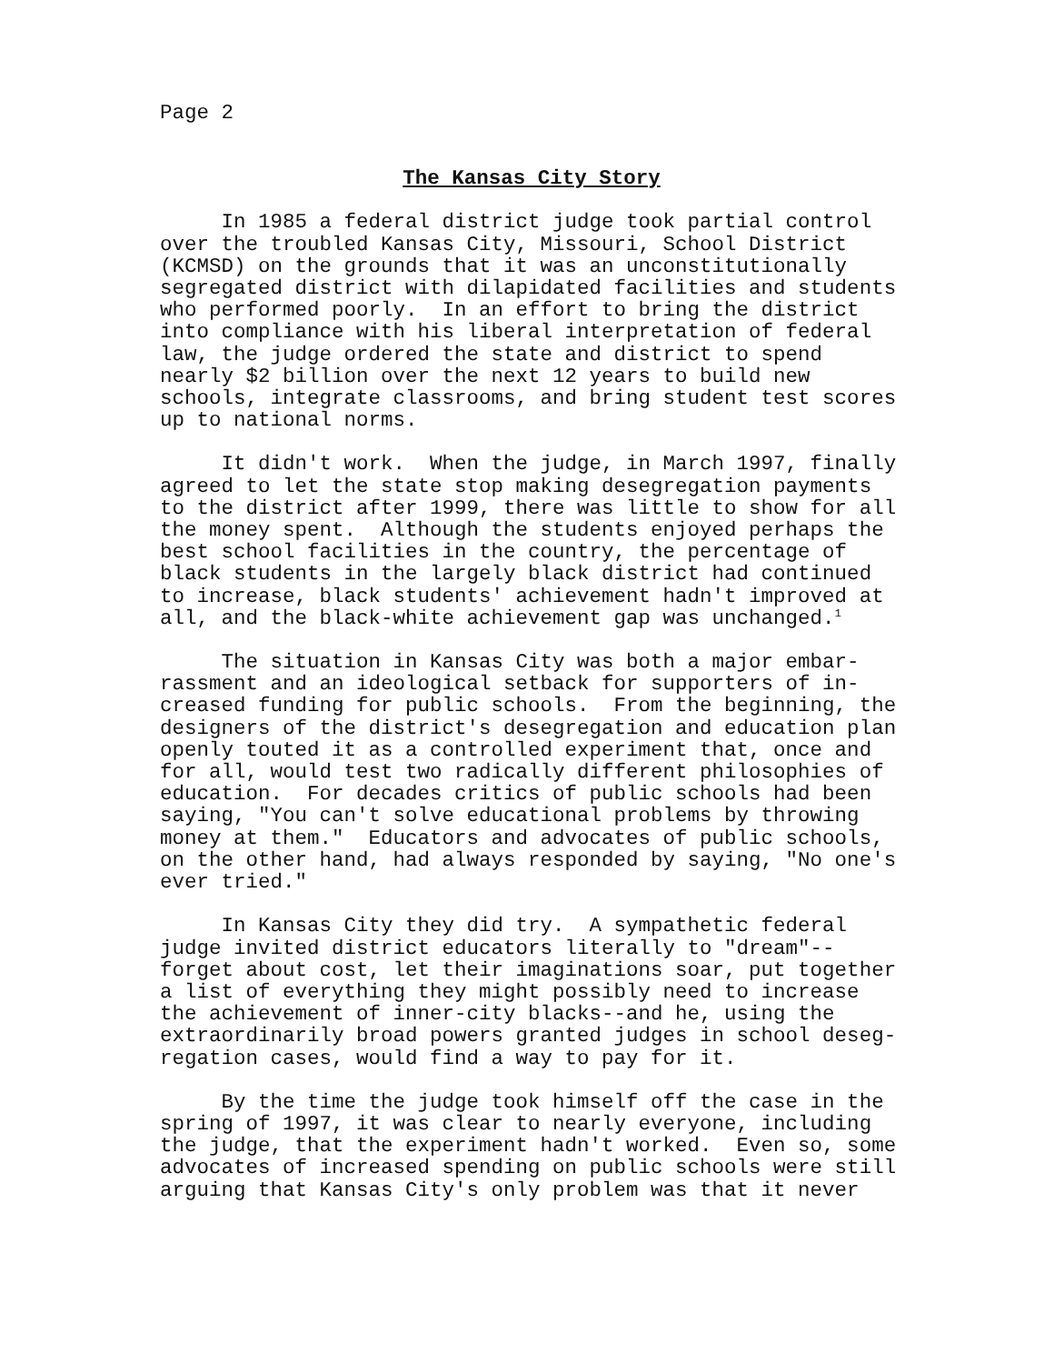Page 2
The Kansas City Story
In 1985 a federal district judge took partial control over the troubled Kansas City, Missouri, School District (KCMSD) on the grounds that it was an unconstitutionally segregated district with dilapidated facilities and students who performed poorly. In an effort to bring the district into compliance with his liberal interpretation of federal law, the judge ordered the state and district to spend nearly $2 billion over the next 12 years to build new schools, integrate classrooms, and bring student test scores up to national norms.
It didn't work. When the judge, in March 1997, finally agreed to let the state stop making desegregation payments to the district after 1999, there was little to show for all the money spent. Although the students enjoyed perhaps the best school facilities in the country, the percentage of black students in the largely black district had continued to increase, black students' achievement hadn't improved at all, and the black-white achievement gap was unchanged.<sup>1</sup>
The situation in Kansas City was both a major embar- rassment and an ideological setback for supporters of in- creased funding for public schools. From the beginning, the designers of the district's desegregation and education plan openly touted it as a controlled experiment that, once and for all, would test two radically different philosophies of education. For decades critics of public schools had been saying, "You can't solve educational problems by throwing money at them." Educators and advocates of public schools, on the other hand, had always responded by saying, "No one's ever tried."
In Kansas City they did try. A sympathetic federal judge invited district educators literally to "dream"-- forget about cost, let their imaginations soar, put together a list of everything they might possibly need to increase the achievement of inner-city blacks--and he, using the extraordinarily broad powers granted judges in school deseg- regation cases, would find a way to pay for it.
By the time the judge took himself off the case in the spring of 1997, it was clear to nearly everyone, including the judge, that the experiment hadn't worked. Even so, some advocates of increased spending on public schools were still arguing that Kansas City's only problem was that it never